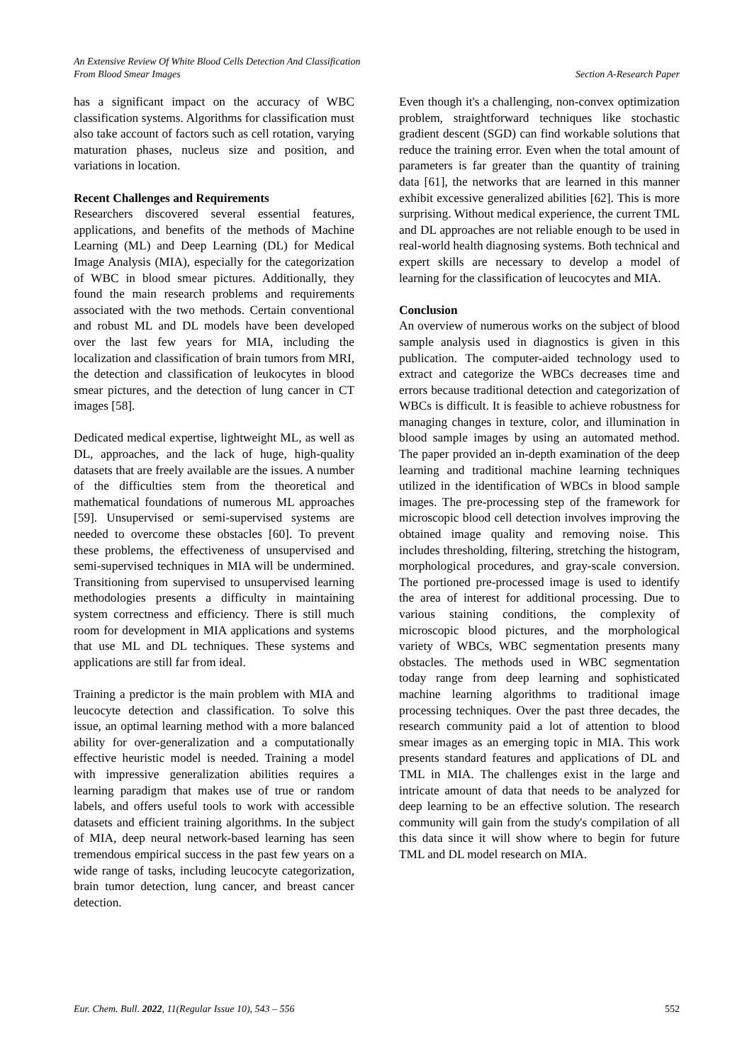An Extensive Review Of White Blood Cells Detection And Classification
From Blood Smear Images Section A-Research Paper
has a significant impact on the accuracy of WBC classification systems. Algorithms for classification must also take account of factors such as cell rotation, varying maturation phases, nucleus size and position, and variations in location.
Recent Challenges and Requirements
Researchers discovered several essential features, applications, and benefits of the methods of Machine Learning (ML) and Deep Learning (DL) for Medical Image Analysis (MIA), especially for the categorization of WBC in blood smear pictures. Additionally, they found the main research problems and requirements associated with the two methods. Certain conventional and robust ML and DL models have been developed over the last few years for MIA, including the localization and classification of brain tumors from MRI, the detection and classification of leukocytes in blood smear pictures, and the detection of lung cancer in CT images [58].
Dedicated medical expertise, lightweight ML, as well as DL, approaches, and the lack of huge, high-quality datasets that are freely available are the issues. A number of the difficulties stem from the theoretical and mathematical foundations of numerous ML approaches [59]. Unsupervised or semi-supervised systems are needed to overcome these obstacles [60]. To prevent these problems, the effectiveness of unsupervised and semi-supervised techniques in MIA will be undermined. Transitioning from supervised to unsupervised learning methodologies presents a difficulty in maintaining system correctness and efficiency. There is still much room for development in MIA applications and systems that use ML and DL techniques. These systems and applications are still far from ideal.
Training a predictor is the main problem with MIA and leucocyte detection and classification. To solve this issue, an optimal learning method with a more balanced ability for over-generalization and a computationally effective heuristic model is needed. Training a model with impressive generalization abilities requires a learning paradigm that makes use of true or random labels, and offers useful tools to work with accessible datasets and efficient training algorithms. In the subject of MIA, deep neural network-based learning has seen tremendous empirical success in the past few years on a wide range of tasks, including leucocyte categorization, brain tumor detection, lung cancer, and breast cancer detection.
Even though it's a challenging, non-convex optimization problem, straightforward techniques like stochastic gradient descent (SGD) can find workable solutions that reduce the training error. Even when the total amount of parameters is far greater than the quantity of training data [61], the networks that are learned in this manner exhibit excessive generalized abilities [62]. This is more surprising. Without medical experience, the current TML and DL approaches are not reliable enough to be used in real-world health diagnosing systems. Both technical and expert skills are necessary to develop a model of learning for the classification of leucocytes and MIA.
Conclusion
An overview of numerous works on the subject of blood sample analysis used in diagnostics is given in this publication. The computer-aided technology used to extract and categorize the WBCs decreases time and errors because traditional detection and categorization of WBCs is difficult. It is feasible to achieve robustness for managing changes in texture, color, and illumination in blood sample images by using an automated method. The paper provided an in-depth examination of the deep learning and traditional machine learning techniques utilized in the identification of WBCs in blood sample images. The pre-processing step of the framework for microscopic blood cell detection involves improving the obtained image quality and removing noise. This includes thresholding, filtering, stretching the histogram, morphological procedures, and gray-scale conversion. The portioned pre-processed image is used to identify the area of interest for additional processing. Due to various staining conditions, the complexity of microscopic blood pictures, and the morphological variety of WBCs, WBC segmentation presents many obstacles. The methods used in WBC segmentation today range from deep learning and sophisticated machine learning algorithms to traditional image processing techniques. Over the past three decades, the research community paid a lot of attention to blood smear images as an emerging topic in MIA. This work presents standard features and applications of DL and TML in MIA. The challenges exist in the large and intricate amount of data that needs to be analyzed for deep learning to be an effective solution. The research community will gain from the study's compilation of all this data since it will show where to begin for future TML and DL model research on MIA.
Eur. Chem. Bull. 2022, 11(Regular Issue 10), 543 – 556 552